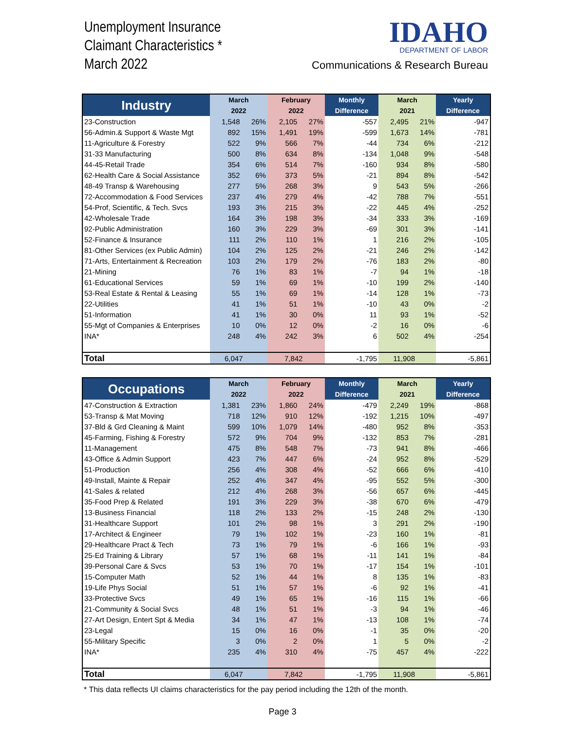Unemployment Insurance
Claimant Characteristics *
March 2022
IDAHO
DEPARTMENT OF LABOR
Communications & Research Bureau
| Industry | March | | February | | Monthly | March | | Yearly |
| --- | --- | --- | --- | --- | --- | --- | --- | --- |
| | 2022 | | 2022 | | Difference | 2021 | | Difference |
| 23-Construction | 1,548 | 26% | 2,105 | 27% | -557 | 2,495 | 21% | -947 |
| 56-Admin.& Support & Waste Mgt | 892 | 15% | 1,491 | 19% | -599 | 1,673 | 14% | -781 |
| 11-Agriculture & Forestry | 522 | 9% | 566 | 7% | -44 | 734 | 6% | -212 |
| 31-33 Manufacturing | 500 | 8% | 634 | 8% | -134 | 1,048 | 9% | -548 |
| 44-45-Retail Trade | 354 | 6% | 514 | 7% | -160 | 934 | 8% | -580 |
| 62-Health Care & Social Assistance | 352 | 6% | 373 | 5% | -21 | 894 | 8% | -542 |
| 48-49 Transp & Warehousing | 277 | 5% | 268 | 3% | 9 | 543 | 5% | -266 |
| 72-Accommodation & Food Services | 237 | 4% | 279 | 4% | -42 | 788 | 7% | -551 |
| 54-Prof, Scientific, & Tech. Svcs | 193 | 3% | 215 | 3% | -22 | 445 | 4% | -252 |
| 42-Wholesale Trade | 164 | 3% | 198 | 3% | -34 | 333 | 3% | -169 |
| 92-Public Administration | 160 | 3% | 229 | 3% | -69 | 301 | 3% | -141 |
| 52-Finance & Insurance | 111 | 2% | 110 | 1% | 1 | 216 | 2% | -105 |
| 81-Other Services (ex Public Admin) | 104 | 2% | 125 | 2% | -21 | 246 | 2% | -142 |
| 71-Arts, Entertainment & Recreation | 103 | 2% | 179 | 2% | -76 | 183 | 2% | -80 |
| 21-Mining | 76 | 1% | 83 | 1% | -7 | 94 | 1% | -18 |
| 61-Educational Services | 59 | 1% | 69 | 1% | -10 | 199 | 2% | -140 |
| 53-Real Estate & Rental & Leasing | 55 | 1% | 69 | 1% | -14 | 128 | 1% | -73 |
| 22-Utilities | 41 | 1% | 51 | 1% | -10 | 43 | 0% | -2 |
| 51-Information | 41 | 1% | 30 | 0% | 11 | 93 | 1% | -52 |
| 55-Mgt of Companies & Enterprises | 10 | 0% | 12 | 0% | -2 | 16 | 0% | -6 |
| INA* | 248 | 4% | 242 | 3% | 6 | 502 | 4% | -254 |
| Total | 6,047 | | 7,842 | | -1,795 | 11,908 | | -5,861 |
| Occupations | March | | February | | Monthly | March | | Yearly |
| --- | --- | --- | --- | --- | --- | --- | --- | --- |
| | 2022 | | 2022 | | Difference | 2021 | | Difference |
| 47-Construction & Extraction | 1,381 | 23% | 1,860 | 24% | -479 | 2,249 | 19% | -868 |
| 53-Transp & Mat Moving | 718 | 12% | 910 | 12% | -192 | 1,215 | 10% | -497 |
| 37-Bld & Grd Cleaning & Maint | 599 | 10% | 1,079 | 14% | -480 | 952 | 8% | -353 |
| 45-Farming, Fishing & Forestry | 572 | 9% | 704 | 9% | -132 | 853 | 7% | -281 |
| 11-Management | 475 | 8% | 548 | 7% | -73 | 941 | 8% | -466 |
| 43-Office & Admin Support | 423 | 7% | 447 | 6% | -24 | 952 | 8% | -529 |
| 51-Production | 256 | 4% | 308 | 4% | -52 | 666 | 6% | -410 |
| 49-Install, Mainte & Repair | 252 | 4% | 347 | 4% | -95 | 552 | 5% | -300 |
| 41-Sales & related | 212 | 4% | 268 | 3% | -56 | 657 | 6% | -445 |
| 35-Food Prep & Related | 191 | 3% | 229 | 3% | -38 | 670 | 6% | -479 |
| 13-Business Financial | 118 | 2% | 133 | 2% | -15 | 248 | 2% | -130 |
| 31-Healthcare Support | 101 | 2% | 98 | 1% | 3 | 291 | 2% | -190 |
| 17-Architect & Engineer | 79 | 1% | 102 | 1% | -23 | 160 | 1% | -81 |
| 29-Healthcare Pract & Tech | 73 | 1% | 79 | 1% | -6 | 166 | 1% | -93 |
| 25-Ed Training & Library | 57 | 1% | 68 | 1% | -11 | 141 | 1% | -84 |
| 39-Personal Care & Svcs | 53 | 1% | 70 | 1% | -17 | 154 | 1% | -101 |
| 15-Computer Math | 52 | 1% | 44 | 1% | 8 | 135 | 1% | -83 |
| 19-Life Phys Social | 51 | 1% | 57 | 1% | -6 | 92 | 1% | -41 |
| 33-Protective Svcs | 49 | 1% | 65 | 1% | -16 | 115 | 1% | -66 |
| 21-Community & Social Svcs | 48 | 1% | 51 | 1% | -3 | 94 | 1% | -46 |
| 27-Art Design, Entert Spt & Media | 34 | 1% | 47 | 1% | -13 | 108 | 1% | -74 |
| 23-Legal | 15 | 0% | 16 | 0% | -1 | 35 | 0% | -20 |
| 55-Military Specific | 3 | 0% | 2 | 0% | 1 | 5 | 0% | -2 |
| INA* | 235 | 4% | 310 | 4% | -75 | 457 | 4% | -222 |
| Total | 6,047 | | 7,842 | | -1,795 | 11,908 | | -5,861 |
* This data reflects UI claims characteristics for the pay period including the 12th of the month.
Page 3